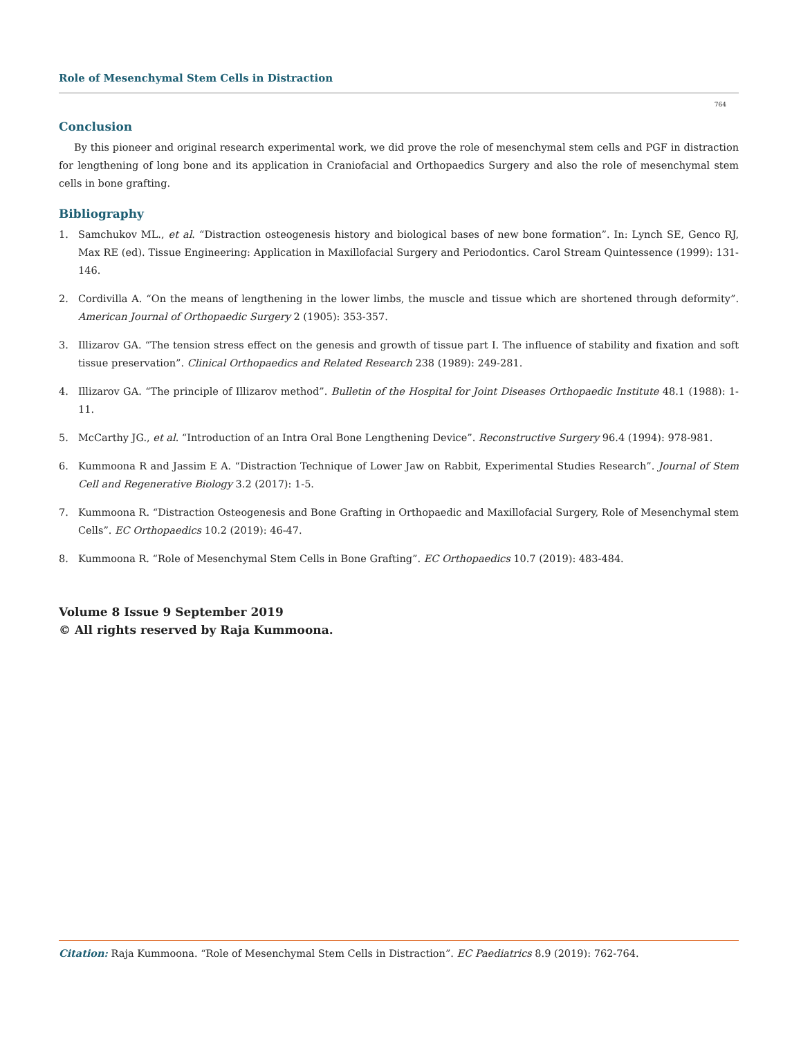Role of Mesenchymal Stem Cells in Distraction
764
Conclusion
By this pioneer and original research experimental work, we did prove the role of mesenchymal stem cells and PGF in distraction for lengthening of long bone and its application in Craniofacial and Orthopaedics Surgery and also the role of mesenchymal stem cells in bone grafting.
Bibliography
1. Samchukov ML., et al. “Distraction osteogenesis history and biological bases of new bone formation”. In: Lynch SE, Genco RJ, Max RE (ed). Tissue Engineering: Application in Maxillofacial Surgery and Periodontics. Carol Stream Quintessence (1999): 131-146.
2. Cordivilla A. “On the means of lengthening in the lower limbs, the muscle and tissue which are shortened through deformity”. American Journal of Orthopaedic Surgery 2 (1905): 353-357.
3. Illizarov GA. “The tension stress effect on the genesis and growth of tissue part I. The influence of stability and fixation and soft tissue preservation”. Clinical Orthopaedics and Related Research 238 (1989): 249-281.
4. Illizarov GA. “The principle of Illizarov method”. Bulletin of the Hospital for Joint Diseases Orthopaedic Institute 48.1 (1988): 1-11.
5. McCarthy JG., et al. “Introduction of an Intra Oral Bone Lengthening Device”. Reconstructive Surgery 96.4 (1994): 978-981.
6. Kummoona R and Jassim E A. “Distraction Technique of Lower Jaw on Rabbit, Experimental Studies Research”. Journal of Stem Cell and Regenerative Biology 3.2 (2017): 1-5.
7. Kummoona R. “Distraction Osteogenesis and Bone Grafting in Orthopaedic and Maxillofacial Surgery, Role of Mesenchymal stem Cells”. EC Orthopaedics 10.2 (2019): 46-47.
8. Kummoona R. “Role of Mesenchymal Stem Cells in Bone Grafting”. EC Orthopaedics 10.7 (2019): 483-484.
Volume 8 Issue 9 September 2019
© All rights reserved by Raja Kummoona.
Citation: Raja Kummoona. “Role of Mesenchymal Stem Cells in Distraction”. EC Paediatrics 8.9 (2019): 762-764.